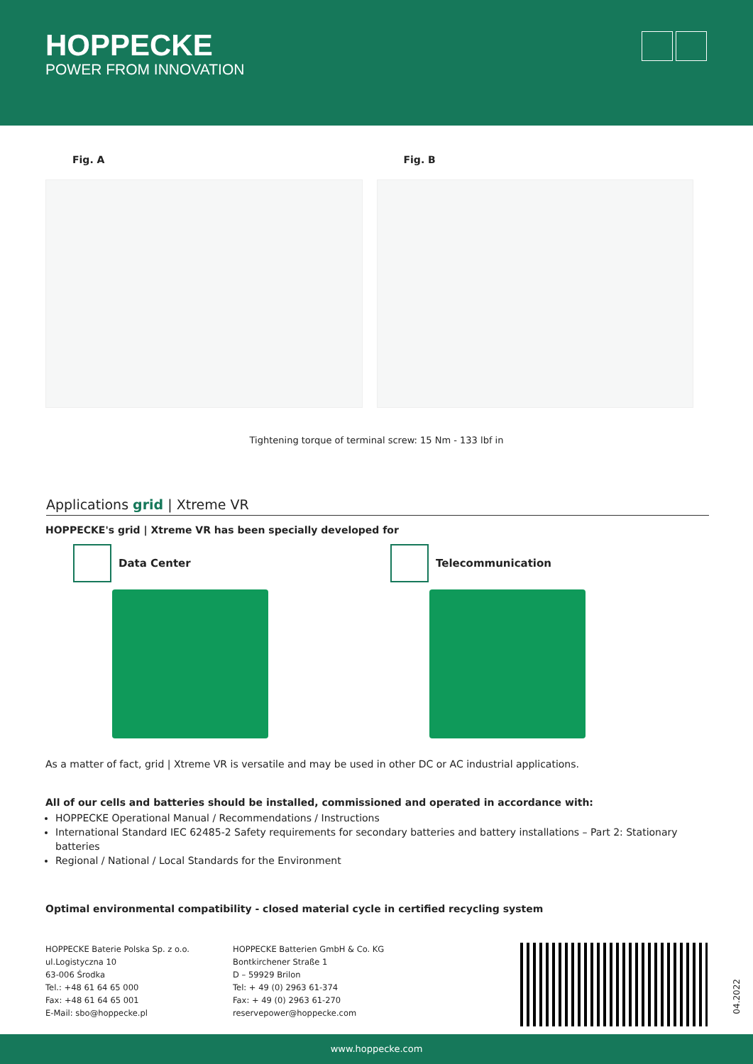HOPPECKE
POWER FROM INNOVATION
Fig. A Fig. B
Tightening torque of terminal screw: 15 Nm - 133 lbf in
Applications grid | Xtreme VR
HOPPECKE's grid | Xtreme VR has been specially developed for
Data Center Telecommunication
As a matter of fact, grid | Xtreme VR is versatile and may be used in other DC or AC industrial applications.
All of our cells and batteries should be installed, commissioned and operated in accordance with:
HOPPECKE Operational Manual / Recommendations / Instructions
International Standard IEC 62485-2 Safety requirements for secondary batteries and battery installations – Part 2: Stationary batteries
Regional / National / Local Standards for the Environment
Optimal environmental compatibility - closed material cycle in certified recycling system
HOPPECKE Baterie Polska Sp. z o.o.
ul.Logistyczna 10
63-006 Środka
Tel.: +48 61 64 65 000
Fax: +48 61 64 65 001
E-Mail: sbo@hoppecke.pl
HOPPECKE Batterien GmbH & Co. KG
Bontkirchener Straße 1
D – 59929 Brilon
Tel: + 49 (0) 2963 61-374
Fax: + 49 (0) 2963 61-270
reservepower@hoppecke.com
04.2022
www.hoppecke.com